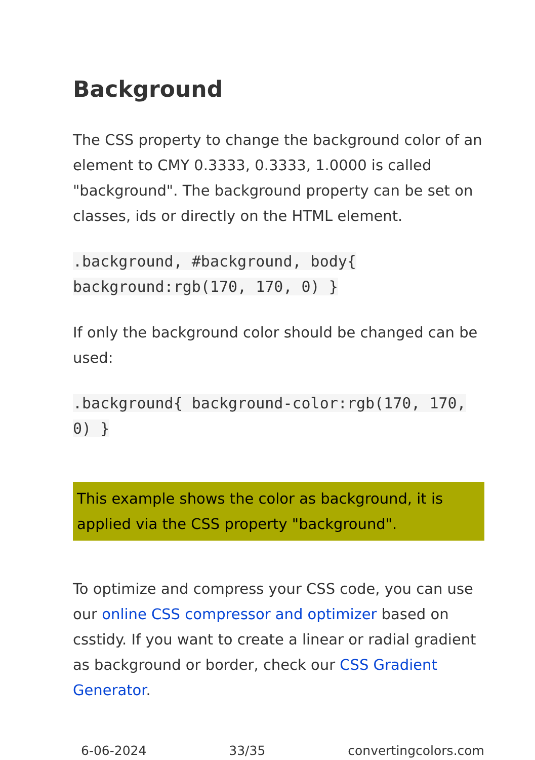Background
The CSS property to change the background color of an element to CMY 0.3333, 0.3333, 1.0000 is called "background". The background property can be set on classes, ids or directly on the HTML element.
.background, #background, body{ background:rgb(170, 170, 0) }
If only the background color should be changed can be used:
.background{ background-color:rgb(170, 170, 0) }
This example shows the color as background, it is applied via the CSS property "background".
To optimize and compress your CSS code, you can use our online CSS compressor and optimizer based on csstidy. If you want to create a linear or radial gradient as background or border, check our CSS Gradient Generator.
6-06-2024 33/35 convertingcolors.com